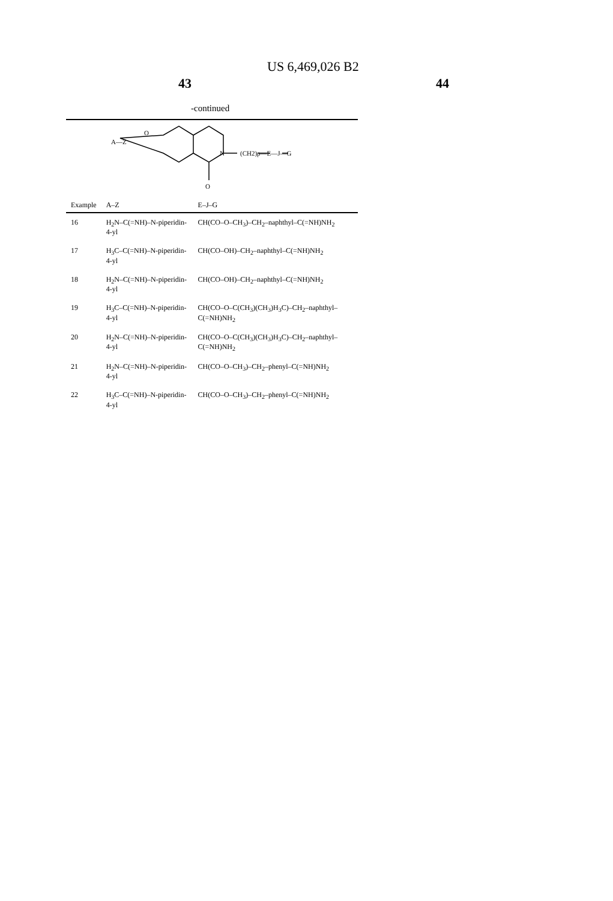US 6,469,026 B2
43 44
-continued
A—Z
O
N
(CH2)p—E—J—G
O
| Example | A–Z | E–J–G |
| --- | --- | --- |
| 16 | H<sub>2</sub>N–C(=NH)–N-piperidin-4-yl | CH(CO–O–CH<sub>3</sub>)–CH<sub>2</sub>–naphthyl–C(=NH)NH<sub>2</sub> |
| 17 | H<sub>3</sub>C–C(=NH)–N-piperidin-4-yl | CH(CO–OH)–CH<sub>2</sub>–naphthyl–C(=NH)NH<sub>2</sub> |
| 18 | H<sub>2</sub>N–C(=NH)–N-piperidin-4-yl | CH(CO–OH)–CH<sub>2</sub>–naphthyl–C(=NH)NH<sub>2</sub> |
| 19 | H<sub>3</sub>C–C(=NH)–N-piperidin-4-yl | CH(CO–O–C(CH<sub>3</sub>)(CH<sub>3</sub>)H<sub>3</sub>C)–CH<sub>2</sub>–naphthyl–C(=NH)NH<sub>2</sub> |
| 20 | H<sub>2</sub>N–C(=NH)–N-piperidin-4-yl | CH(CO–O–C(CH<sub>3</sub>)(CH<sub>3</sub>)H<sub>3</sub>C)–CH<sub>2</sub>–naphthyl–C(=NH)NH<sub>2</sub> |
| 21 | H<sub>2</sub>N–C(=NH)–N-piperidin-4-yl | CH(CO–O–CH<sub>3</sub>)–CH<sub>2</sub>–phenyl–C(=NH)NH<sub>2</sub> |
| 22 | H<sub>3</sub>C–C(=NH)–N-piperidin-4-yl | CH(CO–O–CH<sub>3</sub>)–CH<sub>2</sub>–phenyl–C(=NH)NH<sub>2</sub> |